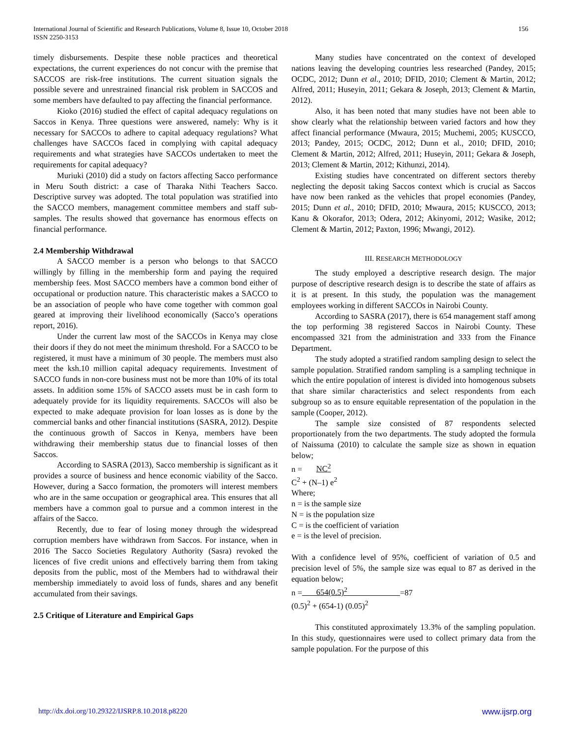International Journal of Scientific and Research Publications, Volume 8, Issue 10, October 2018
ISSN 2250-3153
156
timely disbursements. Despite these noble practices and theoretical expectations, the current experiences do not concur with the premise that SACCOS are risk-free institutions. The current situation signals the possible severe and unrestrained financial risk problem in SACCOS and some members have defaulted to pay affecting the financial performance.
Kioko (2016) studied the effect of capital adequacy regulations on Saccos in Kenya. Three questions were answered, namely: Why is it necessary for SACCOs to adhere to capital adequacy regulations? What challenges have SACCOs faced in complying with capital adequacy requirements and what strategies have SACCOs undertaken to meet the requirements for capital adequacy?
Muriuki (2010) did a study on factors affecting Sacco performance in Meru South district: a case of Tharaka Nithi Teachers Sacco. Descriptive survey was adopted. The total population was stratified into the SACCO members, management committee members and staff sub-samples. The results showed that governance has enormous effects on financial performance.
2.4 Membership Withdrawal
A SACCO member is a person who belongs to that SACCO willingly by filling in the membership form and paying the required membership fees. Most SACCO members have a common bond either of occupational or production nature. This characteristic makes a SACCO to be an association of people who have come together with common goal geared at improving their livelihood economically (Sacco’s operations report, 2016).
Under the current law most of the SACCOs in Kenya may close their doors if they do not meet the minimum threshold. For a SACCO to be registered, it must have a minimum of 30 people. The members must also meet the ksh.10 million capital adequacy requirements. Investment of SACCO funds in non-core business must not be more than 10% of its total assets. In addition some 15% of SACCO assets must be in cash form to adequately provide for its liquidity requirements. SACCOs will also be expected to make adequate provision for loan losses as is done by the commercial banks and other financial institutions (SASRA, 2012). Despite the continuous growth of Saccos in Kenya, members have been withdrawing their membership status due to financial losses of then Saccos.
According to SASRA (2013), Sacco membership is significant as it provides a source of business and hence economic viability of the Sacco. However, during a Sacco formation, the promoters will interest members who are in the same occupation or geographical area. This ensures that all members have a common goal to pursue and a common interest in the affairs of the Sacco.
Recently, due to fear of losing money through the widespread corruption members have withdrawn from Saccos. For instance, when in 2016 The Sacco Societies Regulatory Authority (Sasra) revoked the licences of five credit unions and effectively barring them from taking deposits from the public, most of the Members had to withdrawal their membership immediately to avoid loss of funds, shares and any benefit accumulated from their savings.
2.5 Critique of Literature and Empirical Gaps
Many studies have concentrated on the context of developed nations leaving the developing countries less researched (Pandey, 2015; OCDC, 2012; Dunn et al., 2010; DFID, 2010; Clement & Martin, 2012; Alfred, 2011; Huseyin, 2011; Gekara & Joseph, 2013; Clement & Martin, 2012).
Also, it has been noted that many studies have not been able to show clearly what the relationship between varied factors and how they affect financial performance (Mwaura, 2015; Muchemi, 2005; KUSCCO, 2013; Pandey, 2015; OCDC, 2012; Dunn et al., 2010; DFID, 2010; Clement & Martin, 2012; Alfred, 2011; Huseyin, 2011; Gekara & Joseph, 2013; Clement & Martin, 2012; Kithunzi, 2014).
Existing studies have concentrated on different sectors thereby neglecting the deposit taking Saccos context which is crucial as Saccos have now been ranked as the vehicles that propel economies (Pandey, 2015; Dunn et al., 2010; DFID, 2010; Mwaura, 2015; KUSCCO, 2013; Kanu & Okorafor, 2013; Odera, 2012; Akinyomi, 2012; Wasike, 2012; Clement & Martin, 2012; Paxton, 1996; Mwangi, 2012).
III. RESEARCH METHODOLOGY
The study employed a descriptive research design. The major purpose of descriptive research design is to describe the state of affairs as it is at present. In this study, the population was the management employees working in different SACCOs in Nairobi County.
According to SASRA (2017), there is 654 management staff among the top performing 38 registered Saccos in Nairobi County. These encompassed 321 from the administration and 333 from the Finance Department.
The study adopted a stratified random sampling design to select the sample population. Stratified random sampling is a sampling technique in which the entire population of interest is divided into homogenous subsets that share similar characteristics and select respondents from each subgroup so as to ensure equitable representation of the population in the sample (Cooper, 2012).
The sample size consisted of 87 respondents selected proportionately from the two departments. The study adopted the formula of Naissuma (2010) to calculate the sample size as shown in equation below;
n = NC<sup>2</sup>
C<sup>2</sup> + (N–1) e<sup>2</sup>
Where;
n = is the sample size
N = is the population size
C = is the coefficient of variation
e = is the level of precision.
With a confidence level of 95%, coefficient of variation of 0.5 and precision level of 5%, the sample size was equal to 87 as derived in the equation below;
n = 654(0.5)<sup>2</sup> =87
(0.5)<sup>2</sup> + (654-1) (0.05)<sup>2</sup>
This constituted approximately 13.3% of the sampling population. In this study, questionnaires were used to collect primary data from the sample population. For the purpose of this
http://dx.doi.org/10.29322/IJSRP.8.10.2018.p8220 www.ijsrp.org